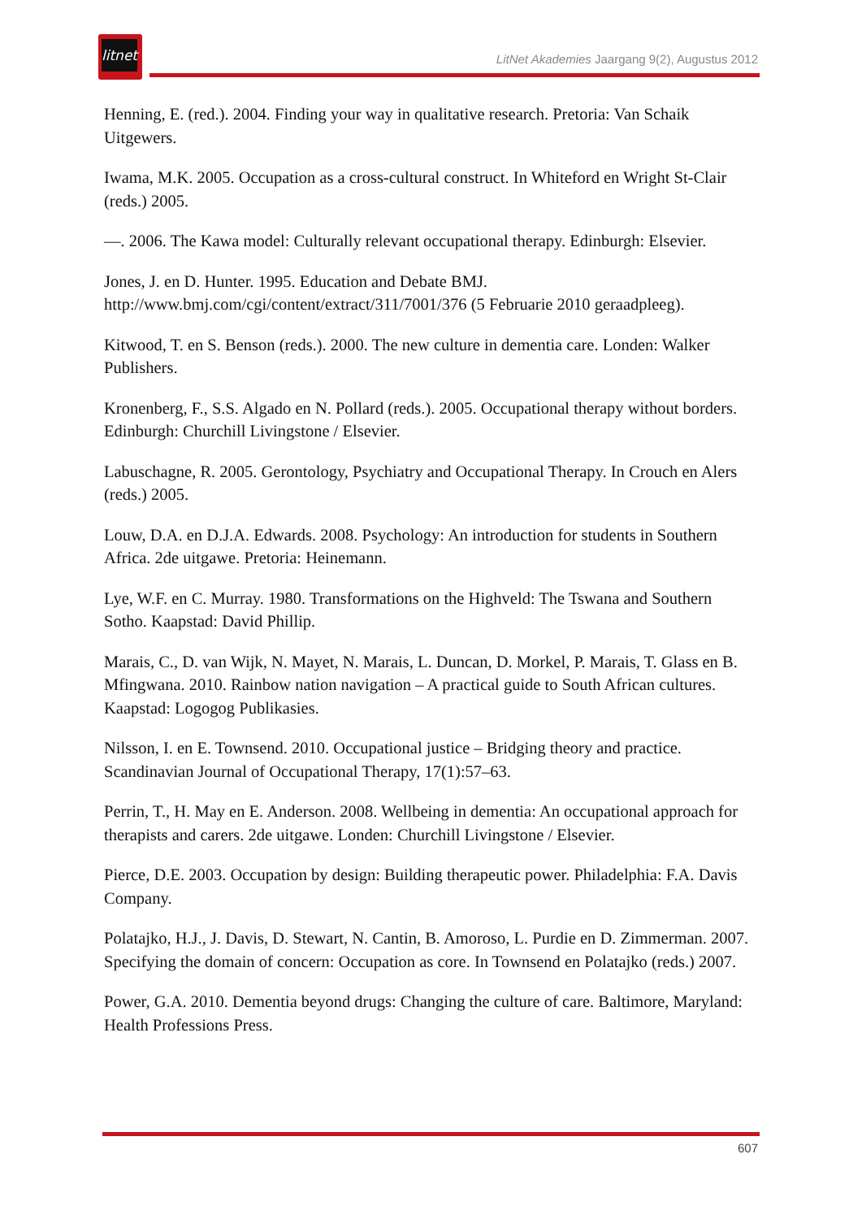litnet
LitNet Akademies Jaargang 9(2), Augustus 2012
Henning, E. (red.). 2004. Finding your way in qualitative research. Pretoria: Van Schaik Uitgewers.
Iwama, M.K. 2005. Occupation as a cross-cultural construct. In Whiteford en Wright St-Clair (reds.) 2005.
—. 2006. The Kawa model: Culturally relevant occupational therapy. Edinburgh: Elsevier.
Jones, J. en D. Hunter. 1995. Education and Debate BMJ. http://www.bmj.com/cgi/content/extract/311/7001/376 (5 Februarie 2010 geraadpleeg).
Kitwood, T. en S. Benson (reds.). 2000. The new culture in dementia care. Londen: Walker Publishers.
Kronenberg, F., S.S. Algado en N. Pollard (reds.). 2005. Occupational therapy without borders. Edinburgh: Churchill Livingstone / Elsevier.
Labuschagne, R. 2005. Gerontology, Psychiatry and Occupational Therapy. In Crouch en Alers (reds.) 2005.
Louw, D.A. en D.J.A. Edwards. 2008. Psychology: An introduction for students in Southern Africa. 2de uitgawe. Pretoria: Heinemann.
Lye, W.F. en C. Murray. 1980. Transformations on the Highveld: The Tswana and Southern Sotho. Kaapstad: David Phillip.
Marais, C., D. van Wijk, N. Mayet, N. Marais, L. Duncan, D. Morkel, P. Marais, T. Glass en B. Mfingwana. 2010. Rainbow nation navigation – A practical guide to South African cultures. Kaapstad: Logogog Publikasies.
Nilsson, I. en E. Townsend. 2010. Occupational justice – Bridging theory and practice. Scandinavian Journal of Occupational Therapy, 17(1):57–63.
Perrin, T., H. May en E. Anderson. 2008. Wellbeing in dementia: An occupational approach for therapists and carers. 2de uitgawe. Londen: Churchill Livingstone / Elsevier.
Pierce, D.E. 2003. Occupation by design: Building therapeutic power. Philadelphia: F.A. Davis Company.
Polatajko, H.J., J. Davis, D. Stewart, N. Cantin, B. Amoroso, L. Purdie en D. Zimmerman. 2007. Specifying the domain of concern: Occupation as core. In Townsend en Polatajko (reds.) 2007.
Power, G.A. 2010. Dementia beyond drugs: Changing the culture of care. Baltimore, Maryland: Health Professions Press.
607